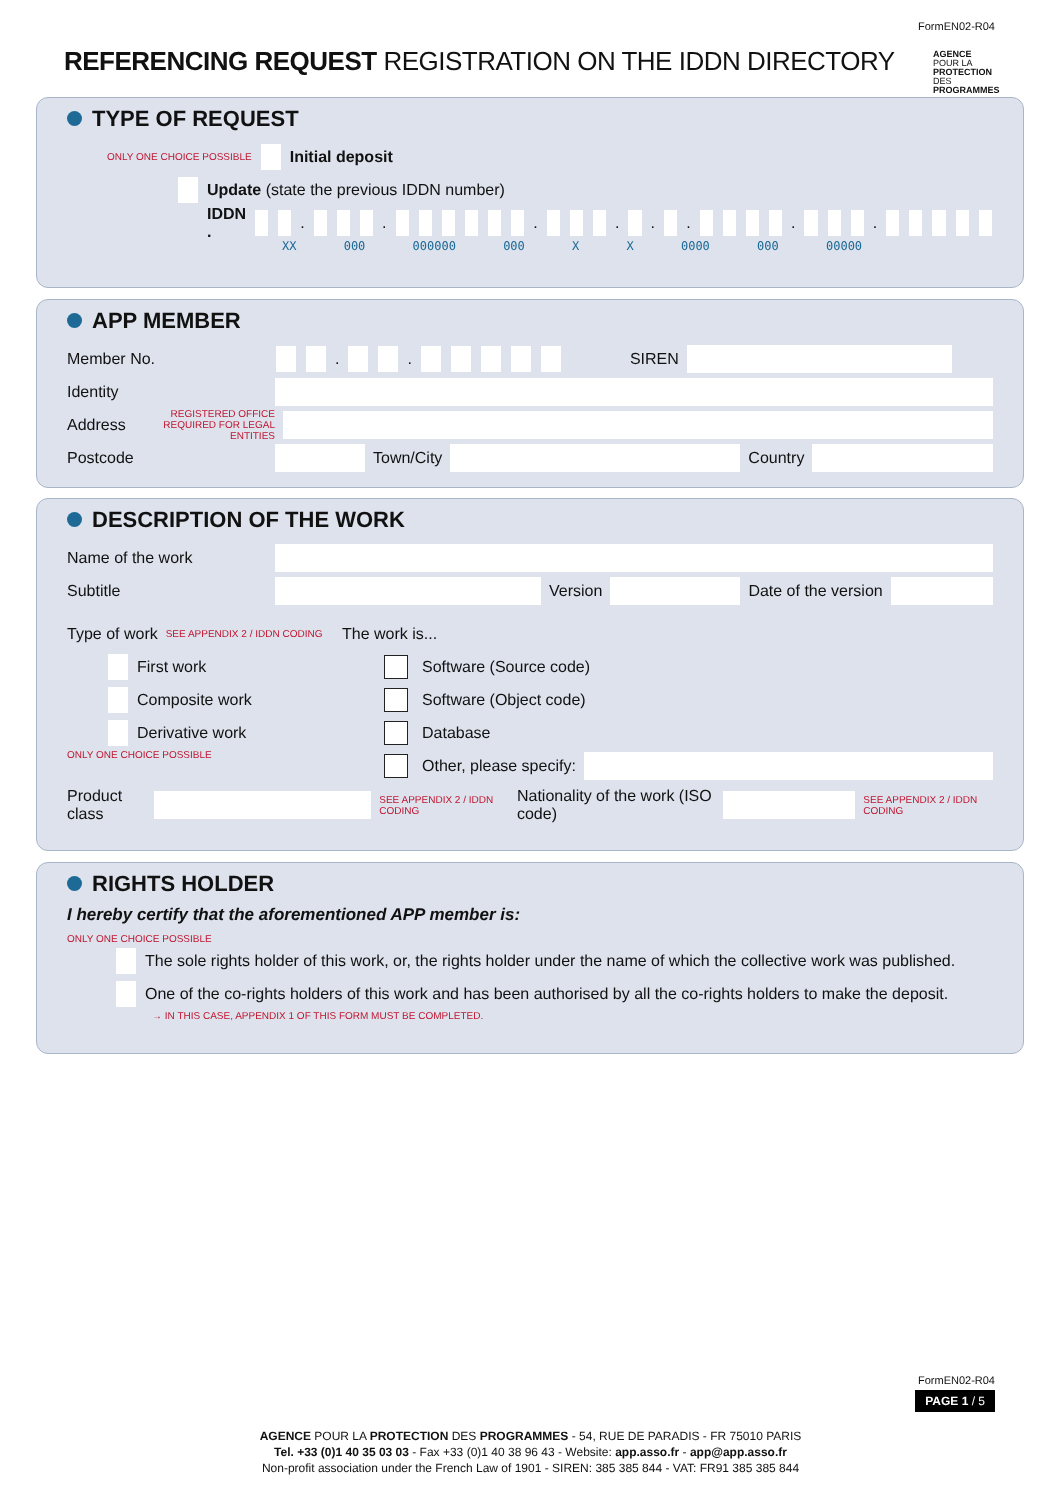FormEN02-R04
REFERENCING REQUEST REGISTRATION ON THE IDDN DIRECTORY
AGENCE POUR LA PROTECTION DES PROGRAMMES
TYPE OF REQUEST
ONLY ONE CHOICE POSSIBLE Initial deposit
Update (state the previous IDDN number)
IDDN . . . . . . . . .
XX 000 000000 000 X X 0000 000 00000
APP MEMBER
Member No. . . SIREN
Identity
Address REGISTERED OFFICE REQUIRED FOR LEGAL ENTITIES
Postcode Town/City Country
DESCRIPTION OF THE WORK
Name of the work
Subtitle Version Date of the version
Type of work SEE APPENDIX 2 / IDDN CODING
First work
Composite work
Derivative work
ONLY ONE CHOICE POSSIBLE
The work is...
Software (Source code)
Software (Object code)
Database
Other, please specify:
Product class SEE APPENDIX 2 / IDDN CODING Nationality of the work (ISO code) SEE APPENDIX 2 / IDDN CODING
RIGHTS HOLDER
I hereby certify that the aforementioned APP member is:
ONLY ONE CHOICE POSSIBLE
The sole rights holder of this work, or, the rights holder under the name of which the collective work was published.
One of the co-rights holders of this work and has been authorised by all the co-rights holders to make the deposit.
→ IN THIS CASE, APPENDIX 1 OF THIS FORM MUST BE COMPLETED.
FormEN02-R04
PAGE 1 / 5
AGENCE POUR LA PROTECTION DES PROGRAMMES - 54, RUE DE PARADIS - FR 75010 PARIS
Tel. +33 (0)1 40 35 03 03 - Fax +33 (0)1 40 38 96 43 - Website: app.asso.fr - app@app.asso.fr
Non-profit association under the French Law of 1901 - SIREN: 385 385 844 - VAT: FR91 385 385 844